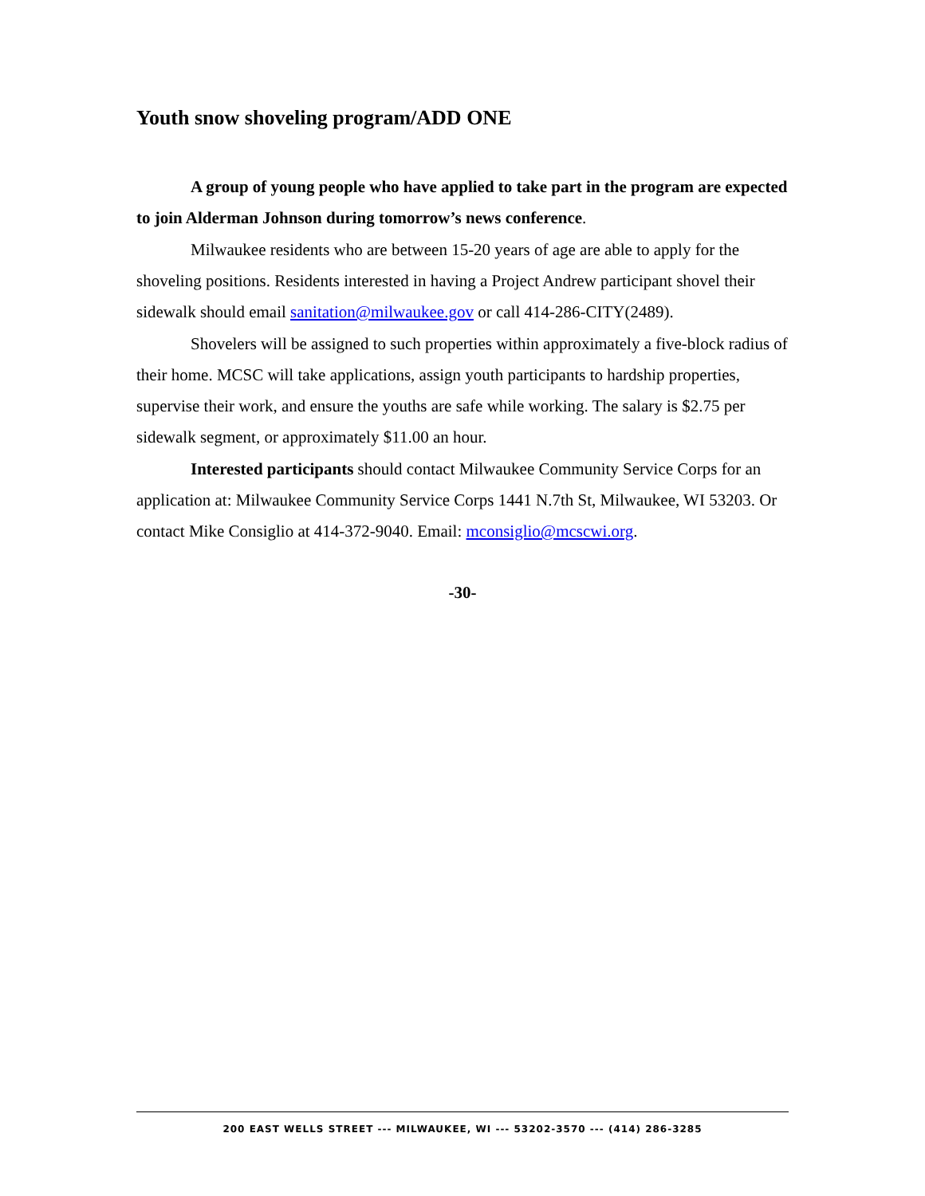Youth snow shoveling program/ADD ONE
A group of young people who have applied to take part in the program are expected to join Alderman Johnson during tomorrow’s news conference.
Milwaukee residents who are between 15-20 years of age are able to apply for the shoveling positions. Residents interested in having a Project Andrew participant shovel their sidewalk should email sanitation@milwaukee.gov or call 414-286-CITY(2489).
Shovelers will be assigned to such properties within approximately a five-block radius of their home. MCSC will take applications, assign youth participants to hardship properties, supervise their work, and ensure the youths are safe while working. The salary is $2.75 per sidewalk segment, or approximately $11.00 an hour.
Interested participants should contact Milwaukee Community Service Corps for an application at: Milwaukee Community Service Corps 1441 N.7th St, Milwaukee, WI 53203. Or contact Mike Consiglio at 414-372-9040. Email: mconsiglio@mcscwi.org.
-30-
200 EAST WELLS STREET --- MILWAUKEE, WI --- 53202-3570 --- (414) 286-3285